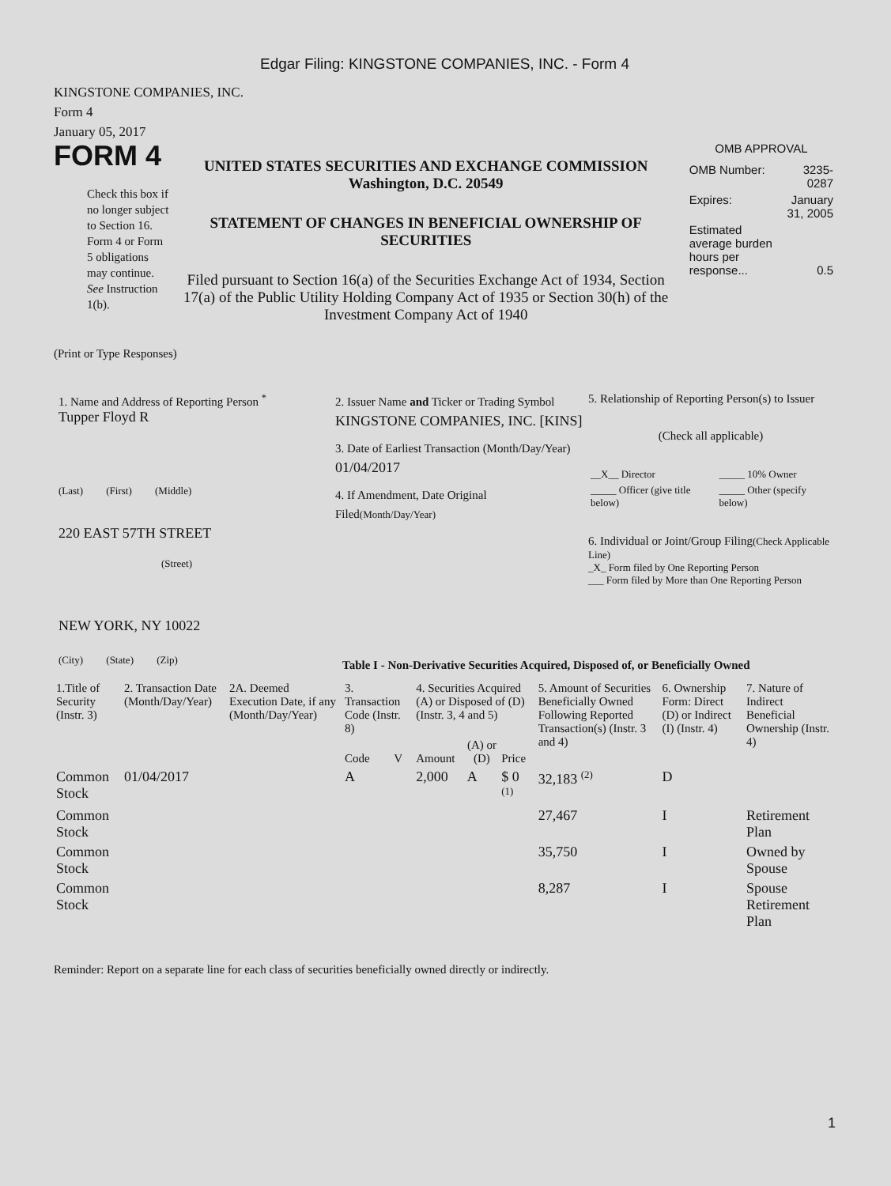Edgar Filing: KINGSTONE COMPANIES, INC. - Form 4
KINGSTONE COMPANIES, INC.
Form 4
January 05, 2017
FORM 4
Check this box if no longer subject to Section 16. Form 4 or Form 5 obligations may continue. See Instruction 1(b).
UNITED STATES SECURITIES AND EXCHANGE COMMISSION
Washington, D.C. 20549
STATEMENT OF CHANGES IN BENEFICIAL OWNERSHIP OF SECURITIES
Filed pursuant to Section 16(a) of the Securities Exchange Act of 1934, Section 17(a) of the Public Utility Holding Company Act of 1935 or Section 30(h) of the Investment Company Act of 1940
OMB APPROVAL
| OMB Number: | 3235-0287 |
| Expires: | January 31, 2005 |
| Estimated average burden hours per response... | 0.5 |
(Print or Type Responses)
1. Name and Address of Reporting Person <sup>*</sup>
Tupper Floyd R
(Last) (First) (Middle)
220 EAST 57TH STREET
(Street)
NEW YORK, NY 10022
(City) (State) (Zip)
2. Issuer Name and Ticker or Trading Symbol
KINGSTONE COMPANIES, INC. [KINS]
3. Date of Earliest Transaction (Month/Day/Year)
01/04/2017
4. If Amendment, Date Original Filed(Month/Day/Year)
5. Relationship of Reporting Person(s) to Issuer
(Check all applicable)
| __X__ Director | _____ 10% Owner |
| _____ Officer (give title below) | _____ Other (specify below) |
6. Individual or Joint/Group Filing(Check Applicable Line)
_X_ Form filed by One Reporting Person
___ Form filed by More than One Reporting Person
Table I - Non-Derivative Securities Acquired, Disposed of, or Beneficially Owned
| 1.Title of Security (Instr. 3) | 2. Transaction Date (Month/Day/Year) | 2A. Deemed Execution Date, if any (Month/Day/Year) | 3. Transaction Code (Instr. 8) | | 4. Securities Acquired (A) or Disposed of (D) (Instr. 3, 4 and 5) | | | 5. Amount of Securities Beneficially Owned Following Reported Transaction(s) (Instr. 3 and 4) | 6. Ownership Form: Direct (D) or Indirect (I) (Instr. 4) | 7. Nature of Indirect Beneficial Ownership (Instr. 4) |
| --- | --- | --- | --- | --- | --- | --- | --- | --- | --- | --- |
| | | | Code | V | Amount | (A) or (D) | Price | | | |
| Common Stock | 01/04/2017 | | A | | 2,000 | A | $ 0 <sup>(1)</sup> | 32,183 <sup>(2)</sup> | D | |
| Common Stock | | | | | | | | 27,467 | I | Retirement Plan |
| Common Stock | | | | | | | | 35,750 | I | Owned by Spouse |
| Common Stock | | | | | | | | 8,287 | I | Spouse Retirement Plan |
Reminder: Report on a separate line for each class of securities beneficially owned directly or indirectly.
1